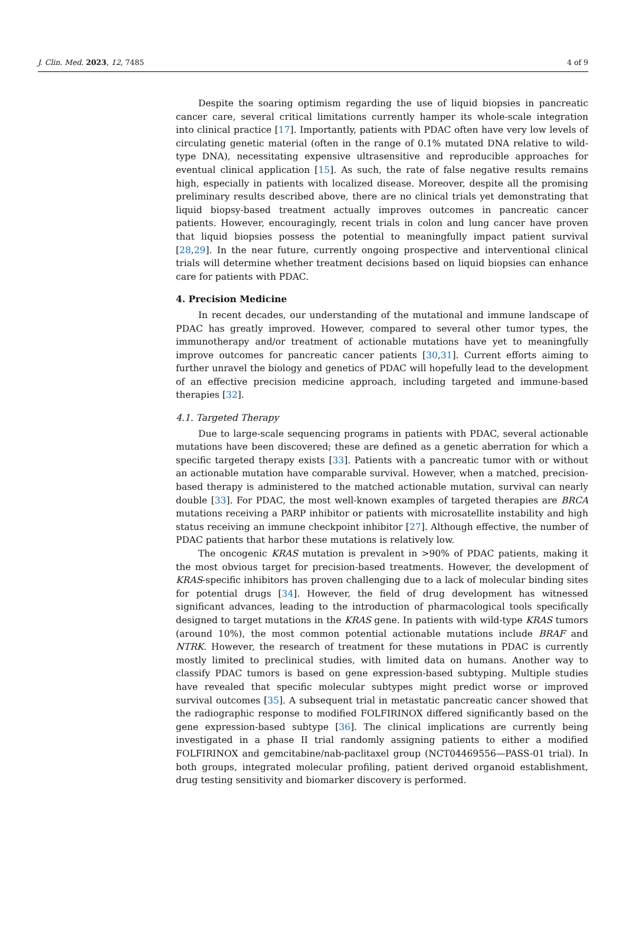J. Clin. Med. 2023, 12, 7485 4 of 9
Despite the soaring optimism regarding the use of liquid biopsies in pancreatic cancer care, several critical limitations currently hamper its whole-scale integration into clinical practice [17]. Importantly, patients with PDAC often have very low levels of circulating genetic material (often in the range of 0.1% mutated DNA relative to wild-type DNA), necessitating expensive ultrasensitive and reproducible approaches for eventual clinical application [15]. As such, the rate of false negative results remains high, especially in patients with localized disease. Moreover, despite all the promising preliminary results described above, there are no clinical trials yet demonstrating that liquid biopsy-based treatment actually improves outcomes in pancreatic cancer patients. However, encouragingly, recent trials in colon and lung cancer have proven that liquid biopsies possess the potential to meaningfully impact patient survival [28,29]. In the near future, currently ongoing prospective and interventional clinical trials will determine whether treatment decisions based on liquid biopsies can enhance care for patients with PDAC.
4. Precision Medicine
In recent decades, our understanding of the mutational and immune landscape of PDAC has greatly improved. However, compared to several other tumor types, the immunotherapy and/or treatment of actionable mutations have yet to meaningfully improve outcomes for pancreatic cancer patients [30,31]. Current efforts aiming to further unravel the biology and genetics of PDAC will hopefully lead to the development of an effective precision medicine approach, including targeted and immune-based therapies [32].
4.1. Targeted Therapy
Due to large-scale sequencing programs in patients with PDAC, several actionable mutations have been discovered; these are defined as a genetic aberration for which a specific targeted therapy exists [33]. Patients with a pancreatic tumor with or without an actionable mutation have comparable survival. However, when a matched, precision-based therapy is administered to the matched actionable mutation, survival can nearly double [33]. For PDAC, the most well-known examples of targeted therapies are BRCA mutations receiving a PARP inhibitor or patients with microsatellite instability and high status receiving an immune checkpoint inhibitor [27]. Although effective, the number of PDAC patients that harbor these mutations is relatively low.
The oncogenic KRAS mutation is prevalent in >90% of PDAC patients, making it the most obvious target for precision-based treatments. However, the development of KRAS-specific inhibitors has proven challenging due to a lack of molecular binding sites for potential drugs [34]. However, the field of drug development has witnessed significant advances, leading to the introduction of pharmacological tools specifically designed to target mutations in the KRAS gene. In patients with wild-type KRAS tumors (around 10%), the most common potential actionable mutations include BRAF and NTRK. However, the research of treatment for these mutations in PDAC is currently mostly limited to preclinical studies, with limited data on humans. Another way to classify PDAC tumors is based on gene expression-based subtyping. Multiple studies have revealed that specific molecular subtypes might predict worse or improved survival outcomes [35]. A subsequent trial in metastatic pancreatic cancer showed that the radiographic response to modified FOLFIRINOX differed significantly based on the gene expression-based subtype [36]. The clinical implications are currently being investigated in a phase II trial randomly assigning patients to either a modified FOLFIRINOX and gemcitabine/nab-paclitaxel group (NCT04469556—PASS-01 trial). In both groups, integrated molecular profiling, patient derived organoid establishment, drug testing sensitivity and biomarker discovery is performed.